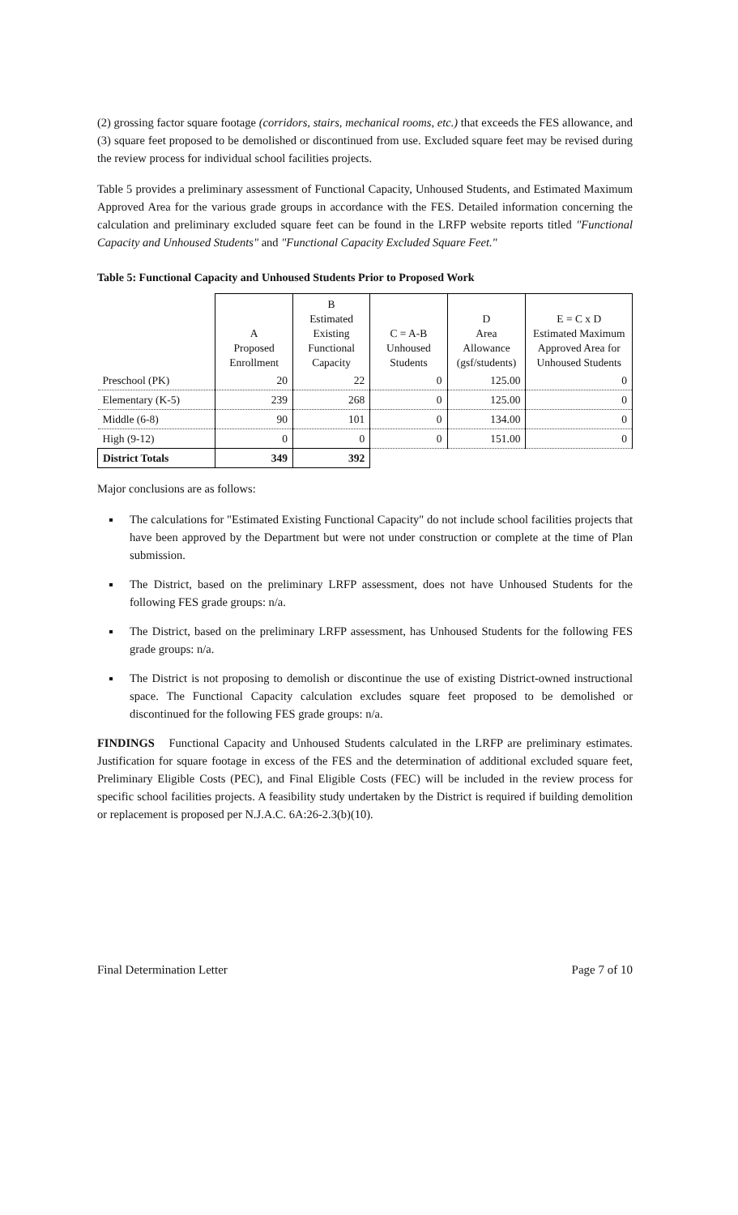(2) grossing factor square footage (corridors, stairs, mechanical rooms, etc.) that exceeds the FES allowance, and (3) square feet proposed to be demolished or discontinued from use. Excluded square feet may be revised during the review process for individual school facilities projects.
Table 5 provides a preliminary assessment of Functional Capacity, Unhoused Students, and Estimated Maximum Approved Area for the various grade groups in accordance with the FES. Detailed information concerning the calculation and preliminary excluded square feet can be found in the LRFP website reports titled "Functional Capacity and Unhoused Students" and "Functional Capacity Excluded Square Feet."
Table 5: Functional Capacity and Unhoused Students Prior to Proposed Work
| | A Proposed Enrollment | B Estimated Existing Functional Capacity | C = A-B Unhoused Students | D Area Allowance (gsf/students) | E = C x D Estimated Maximum Approved Area for Unhoused Students |
| --- | --- | --- | --- | --- | --- |
| Preschool (PK) | 20 | 22 | 0 | 125.00 | 0 |
| Elementary (K-5) | 239 | 268 | 0 | 125.00 | 0 |
| Middle (6-8) | 90 | 101 | 0 | 134.00 | 0 |
| High (9-12) | 0 | 0 | 0 | 151.00 | 0 |
| District Totals | 349 | 392 | | | |
Major conclusions are as follows:
The calculations for "Estimated Existing Functional Capacity" do not include school facilities projects that have been approved by the Department but were not under construction or complete at the time of Plan submission.
The District, based on the preliminary LRFP assessment, does not have Unhoused Students for the following FES grade groups: n/a.
The District, based on the preliminary LRFP assessment, has Unhoused Students for the following FES grade groups: n/a.
The District is not proposing to demolish or discontinue the use of existing District-owned instructional space. The Functional Capacity calculation excludes square feet proposed to be demolished or discontinued for the following FES grade groups: n/a.
FINDINGS Functional Capacity and Unhoused Students calculated in the LRFP are preliminary estimates. Justification for square footage in excess of the FES and the determination of additional excluded square feet, Preliminary Eligible Costs (PEC), and Final Eligible Costs (FEC) will be included in the review process for specific school facilities projects. A feasibility study undertaken by the District is required if building demolition or replacement is proposed per N.J.A.C. 6A:26-2.3(b)(10).
Final Determination Letter Page 7 of 10